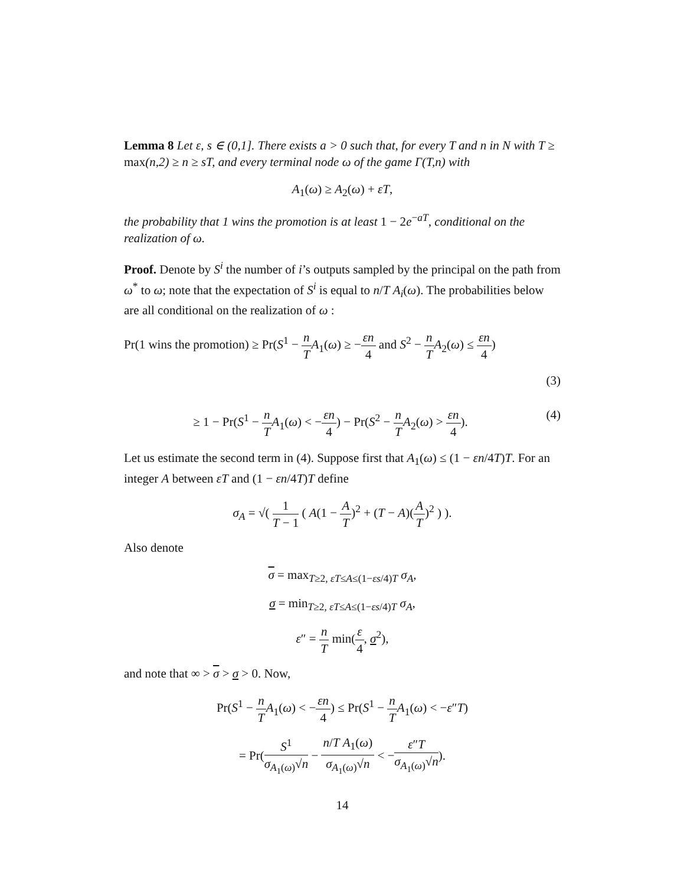Lemma 8 Let ε, s ∈ (0,1]. There exists a > 0 such that, for every T and n in N with T ≥ max(n,2) ≥ n ≥ sT, and every terminal node ω of the game Γ(T,n) with
A<sub>1</sub>(ω) ≥ A<sub>2</sub>(ω) + εT,
the probability that 1 wins the promotion is at least 1 − 2e<sup>−aT</sup>, conditional on the realization of ω.
Proof. Denote by S<sup>i</sup> the number of i’s outputs sampled by the principal on the path from ω<sup>*</sup> to ω; note that the expectation of S<sup>i</sup> is equal to n/T A<sub>i</sub>(ω). The probabilities below are all conditional on the realization of ω :
Pr(1 wins the promotion) ≥ Pr(S<sup>1</sup> − n T A<sub>1</sub>(ω) ≥ −εn 4 and S<sup>2</sup> − n T A<sub>2</sub>(ω) ≤ εn 4)
(3)
≥ 1 − Pr(S<sup>1</sup> − n T A<sub>1</sub>(ω) < −εn 4) − Pr(S<sup>2</sup> − n T A<sub>2</sub>(ω) > εn 4). (4)
Let us estimate the second term in (4). Suppose first that A<sub>1</sub>(ω) ≤ (1 − εn/4T)T. For an integer A between εT and (1 − εn/4T)T define
σ<sub>A</sub> = √( 1 T − 1 ( A(1 − A T)<sup>2</sup> + (T − A)(A T)<sup>2</sup> ) ).
Also denote
σ = max<sub>T≥2, εT≤A≤(1−εs/4)T</sub> σ<sub>A</sub>,
σ = min<sub>T≥2, εT≤A≤(1−εs/4)T</sub> σ<sub>A</sub>,
ε″ = n T min(ε 4, σ<sup>2</sup>),
and note that ∞ > σ > σ > 0. Now,
Pr(S<sup>1</sup> − n T A<sub>1</sub>(ω) < −εn 4) ≤ Pr(S<sup>1</sup> − n T A<sub>1</sub>(ω) < −ε″T)
= Pr(S<sup>1</sup> σ<sub>A<sub>1</sub>(ω)</sub>√n − n/T A<sub>1</sub>(ω) σ<sub>A<sub>1</sub>(ω)</sub>√n < −ε″T σ<sub>A<sub>1</sub>(ω)</sub>√n).
14